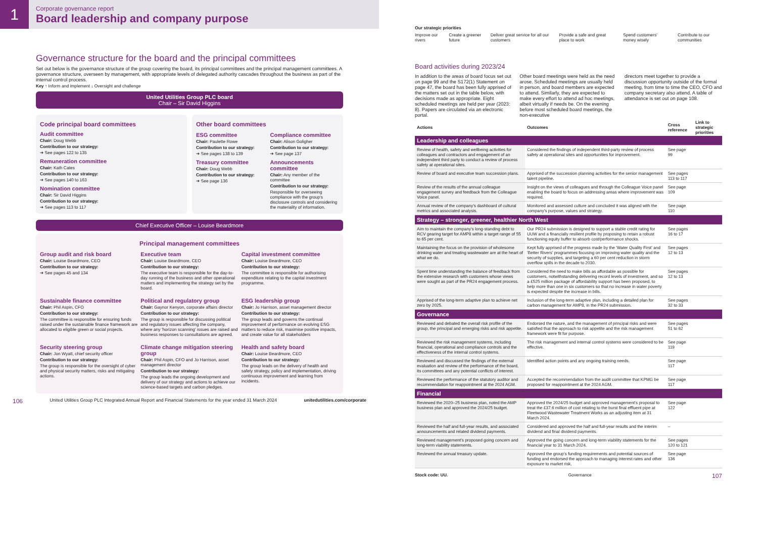1
Corporate governance report
Board leadership and company purpose
Governance structure for the board and the principal committees
Set out below is the governance structure of the group covering the board, its principal committees and the principal management committees. A governance structure, overseen by management, with appropriate levels of delegated authority cascades throughout the business as part of the internal control process.
Key ↑ Inform and implement ↓ Oversight and challenge
United Utilities Group PLC board
Chair – Sir David Higgins
Code principal board committees
Audit committee
Chair: Doug Webb
Contribution to our strategy:
➔ See pages 122 to 135
Remuneration committee
Chair: Kath Cates
Contribution to our strategy:
➔ See pages 140 to 163
Nomination committee
Chair: Sir David Higgins
Contribution to our strategy:
➔ See pages 113 to 117
Other board committees
ESG committee
Chair: Paulette Rowe
Contribution to our strategy:
➔ See pages 138 to 139
Treasury committee
Chair: Doug Webb
Contribution to our strategy:
➔ See page 136
Compliance committee
Chair: Alison Goligher
Contribution to our strategy:
➔ See page 137
Announcements committee
Chair: Any member of the committee
Contribution to our strategy:
Responsible for overseeing compliance with the group's disclosure controls and considering the materiality of information.
Chief Executive Officer – Louise Beardmore
Principal management committees
Group audit and risk board
Chair: Louise Beardmore, CEO
Contribution to our strategy:
➔ See pages 45 and 134
Executive team
Chair: Louise Beardmore, CEO
Contribution to our strategy:
The executive team is responsible for the day-to-day running of the business and other operational matters and implementing the strategy set by the board.
Capital investment committee
Chair: Louise Beardmore, CEO
Contribution to our strategy:
The committee is responsible for authorising expenditure relating to the capital investment programme.
Sustainable finance committee
Chair: Phil Aspin, CFO
Contribution to our strategy:
The committee is responsible for ensuring funds raised under the sustainable finance framework are allocated to eligible green or social projects.
Political and regulatory group
Chair: Gaynor Kenyon, corporate affairs director
Contribution to our strategy:
The group is responsible for discussing political and regulatory issues affecting the company, where any 'horizon scanning' issues are raised and business responses to consultations are agreed.
ESG leadership group
Chair: Jo Harrison, asset management director
Contribution to our strategy:
The group leads and governs the continual improvement of performance on evolving ESG matters to reduce risk, maximise positive impacts, and create value for all stakeholders
Security steering group
Chair: Jon Wyatt, chief security officer
Contribution to our strategy:
The group is responsible for the oversight of cyber and physical security matters, risks and mitigating actions.
Climate change mitigation steering group
Chair: Phil Aspin, CFO and Jo Harrison, asset management director
Contribution to our strategy:
The group leads the ongoing development and delivery of our strategy and actions to achieve our science-based targets and carbon pledges.
Health and safety board
Chair: Louise Beardmore, CEO
Contribution to our strategy:
The group leads on the delivery of health and safety strategy, policy and implementation, driving continuous improvement and learning from incidents.
106 United Utilities Group PLC Integrated Annual Report and Financial Statements for the year ended 31 March 2024 unitedutilities.com/corporate
Our strategic priorities
Improve our rivers Create a greener future Deliver great service for all our customers Provide a safe and great place to work Spend customers' money wisely Contribute to our communities
Board activities during 2023/24
In addition to the areas of board focus set out on page 99 and the S172(1) Statement on page 47, the board has been fully apprised of the matters set out in the table below, with decisions made as appropriate. Eight scheduled meetings are held per year (2023: 8). Papers are circulated via an electronic portal.
Other board meetings were held as the need arose. Scheduled meetings are usually held in person, and board members are expected to attend. Similarly, they are expected to make every effort to attend ad hoc meetings, albeit virtually if needs be. On the evening before most scheduled board meetings, the non-executive
directors meet together to provide a discussion opportunity outside of the formal meeting, from time to time the CEO, CFO and company secretary also attend. A table of attendance is set out on page 108.
| Actions | Outcomes | Cross reference | Link to strategic priorities |
| --- | --- | --- | --- |
| Leadership and colleagues | | | |
| Review of health, safety and wellbeing activities for colleagues and contractors and engagement of an independent third party to conduct a review of process safety at operational sites. | Considered the findings of independent third-party review of process safety at operational sites and opportunities for improvement. | See page 99 | |
| Review of board and executive team succession plans. | Apprised of the succession planning activities for the senior management talent pipeline. | See pages 113 to 117 | |
| Review of the results of the annual colleague engagement survey and feedback from the Colleague Voice panel. | Insight on the views of colleagues and through the Colleague Voice panel enabling the board to focus on addressing areas where improvement was required. | See page 109 | |
| Annual review of the company's dashboard of cultural metrics and associated analysis. | Monitored and assessed culture and concluded it was aligned with the company's purpose, values and strategy. | See page 110 | |
| Strategy – stronger, greener, healthier North West | | | |
| Aim to maintain the company's long-standing debt to RCV gearing target for AMP8 within a target range of 55 to 65 per cent. | Our PR24 submission is designed to support a stable credit rating for UUW and a financially resilient profile by proposing to retain a robust functioning equity buffer to absorb cost/performance shocks. | See pages 16 to 17 | |
| Maintaining the focus on the provision of wholesome drinking water and treating wastewater are at the heart of what we do. | Kept fully apprised of the progress made by the 'Water Quality First' and 'Better Rivers' programmes focusing on improving water quality and the security of supplies, and targeting a 60 per cent reduction in storm overflow spills in the decade to 2030. | See pages 12 to 13 | |
| Spent time understanding the balance of feedback from the extensive research with customers whose views were sought as part of the PR24 engagement process. | Considered the need to make bills as affordable as possible for customers, notwithstanding delivering record levels of investment, and so a £525 million package of affordability support has been proposed, to help more than one in six customers so that no increase in water poverty is expected despite the increase in bills. | See pages 12 to 13 | |
| Apprised of the long-term adaptive plan to achieve net zero by 2025. | Inclusion of the long-term adaptive plan, including a detailed plan for carbon management for AMP8, in the PR24 submission. | See pages 32 to 33 | |
| Governance | | | |
| Reviewed and debated the overall risk profile of the group, the principal and emerging risks and risk appetite. | Endorsed the nature, and the management of principal risks and were satisfied that the approach to risk appetite and the risk management framework were fit for purpose. | See pages 51 to 62 | |
| Reviewed the risk management systems, including financial, operational and compliance controls and the effectiveness of the internal control systems. | The risk management and internal control systems were considered to be effective. | See page 119 | |
| Reviewed and discussed the findings of the external evaluation and review of the performance of the board, its committees and any potential conflicts of interest. | Identified action points and any ongoing training needs. | See page 117 | |
| Reviewed the performance of the statutory auditor and recommendation for reappointment at the 2024 AGM. | Accepted the recommendation from the audit committee that KPMG be proposed for reappointment at the 2024 AGM. | See page 117 | |
| Financial | | | |
| Reviewed the 2020–25 business plan, noted the AMP business plan and approved the 2024/25 budget. | Approved the 2024/25 budget and approved management's proposal to treat the £37.6 million of cost relating to the burst final effluent pipe at Fleetwood Wastewater Treatment Works as an adjusting item at 31 March 2024. | See page 122 | |
| Reviewed the half and full-year results, and associated announcements and related dividend payments. | Considered and approved the half and full-year results and the interim dividend and final dividend payments. | – | |
| Reviewed management's proposed going concern and long-term viability statements. | Approved the going concern and long-term viability statements for the financial year to 31 March 2024. | See pages 120 to 121 | |
| Reviewed the annual treasury update. | Approved the group's funding requirements and potential sources of funding and endorsed the approach to managing interest rates and other exposure to market risk. | See page 136 | |
Stock code: UU. Governance 107